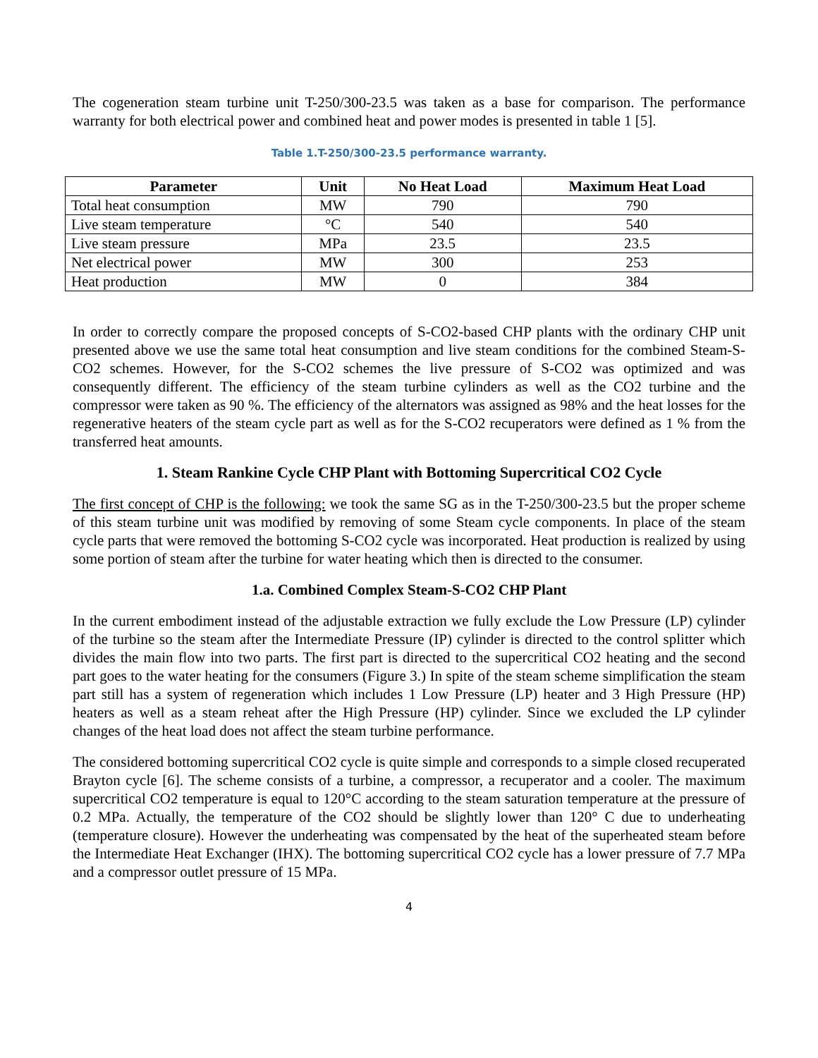The cogeneration steam turbine unit T-250/300-23.5 was taken as a base for comparison. The performance warranty for both electrical power and combined heat and power modes is presented in table 1 [5].
Table 1.T-250/300-23.5 performance warranty.
| Parameter | Unit | No Heat Load | Maximum Heat Load |
| --- | --- | --- | --- |
| Total heat consumption | MW | 790 | 790 |
| Live steam temperature | °C | 540 | 540 |
| Live steam pressure | MPa | 23.5 | 23.5 |
| Net electrical power | MW | 300 | 253 |
| Heat production | MW | 0 | 384 |
In order to correctly compare the proposed concepts of S-CO2-based CHP plants with the ordinary CHP unit presented above we use the same total heat consumption and live steam conditions for the combined Steam-S-CO2 schemes. However, for the S-CO2 schemes the live pressure of S-CO2 was optimized and was consequently different. The efficiency of the steam turbine cylinders as well as the CO2 turbine and the compressor were taken as 90 %. The efficiency of the alternators was assigned as 98% and the heat losses for the regenerative heaters of the steam cycle part as well as for the S-CO2 recuperators were defined as 1 % from the transferred heat amounts.
1. Steam Rankine Cycle CHP Plant with Bottoming Supercritical CO2 Cycle
The first concept of CHP is the following: we took the same SG as in the T-250/300-23.5 but the proper scheme of this steam turbine unit was modified by removing of some Steam cycle components. In place of the steam cycle parts that were removed the bottoming S-CO2 cycle was incorporated. Heat production is realized by using some portion of steam after the turbine for water heating which then is directed to the consumer.
1.a. Combined Complex Steam-S-CO2 CHP Plant
In the current embodiment instead of the adjustable extraction we fully exclude the Low Pressure (LP) cylinder of the turbine so the steam after the Intermediate Pressure (IP) cylinder is directed to the control splitter which divides the main flow into two parts. The first part is directed to the supercritical CO2 heating and the second part goes to the water heating for the consumers (Figure 3.) In spite of the steam scheme simplification the steam part still has a system of regeneration which includes 1 Low Pressure (LP) heater and 3 High Pressure (HP) heaters as well as a steam reheat after the High Pressure (HP) cylinder. Since we excluded the LP cylinder changes of the heat load does not affect the steam turbine performance.
The considered bottoming supercritical CO2 cycle is quite simple and corresponds to a simple closed recuperated Brayton cycle [6]. The scheme consists of a turbine, a compressor, a recuperator and a cooler. The maximum supercritical CO2 temperature is equal to 120°C according to the steam saturation temperature at the pressure of 0.2 MPa. Actually, the temperature of the CO2 should be slightly lower than 120° C due to underheating (temperature closure). However the underheating was compensated by the heat of the superheated steam before the Intermediate Heat Exchanger (IHX). The bottoming supercritical CO2 cycle has a lower pressure of 7.7 MPa and a compressor outlet pressure of 15 MPa.
4